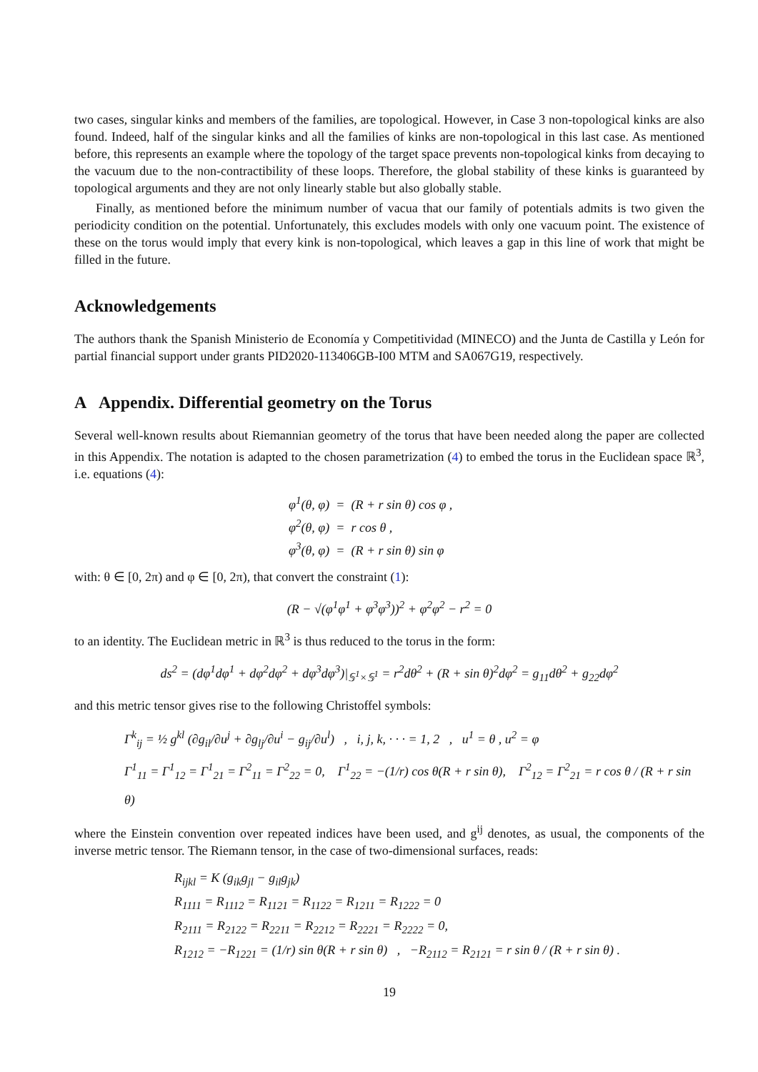two cases, singular kinks and members of the families, are topological. However, in Case 3 non-topological kinks are also found. Indeed, half of the singular kinks and all the families of kinks are non-topological in this last case. As mentioned before, this represents an example where the topology of the target space prevents non-topological kinks from decaying to the vacuum due to the non-contractibility of these loops. Therefore, the global stability of these kinks is guaranteed by topological arguments and they are not only linearly stable but also globally stable.
Finally, as mentioned before the minimum number of vacua that our family of potentials admits is two given the periodicity condition on the potential. Unfortunately, this excludes models with only one vacuum point. The existence of these on the torus would imply that every kink is non-topological, which leaves a gap in this line of work that might be filled in the future.
Acknowledgements
The authors thank the Spanish Ministerio de Economía y Competitividad (MINECO) and the Junta de Castilla y León for partial financial support under grants PID2020-113406GB-I00 MTM and SA067G19, respectively.
A Appendix. Differential geometry on the Torus
Several well-known results about Riemannian geometry of the torus that have been needed along the paper are collected in this Appendix. The notation is adapted to the chosen parametrization (4) to embed the torus in the Euclidean space ℝ<sup>3</sup>, i.e. equations (4):
φ<sup>1</sup>(θ, φ) = (R + r sin θ) cos φ ,
φ<sup>2</sup>(θ, φ) = r cos θ ,
φ<sup>3</sup>(θ, φ) = (R + r sin θ) sin φ
with: θ ∈ [0, 2π) and φ ∈ [0, 2π), that convert the constraint (1):
(R − √(φ<sup>1</sup>φ<sup>1</sup> + φ<sup>3</sup>φ<sup>3</sup>))<sup>2</sup> + φ<sup>2</sup>φ<sup>2</sup> − r<sup>2</sup> = 0
to an identity. The Euclidean metric in ℝ<sup>3</sup> is thus reduced to the torus in the form:
ds<sup>2</sup> = (dφ<sup>1</sup>dφ<sup>1</sup> + dφ<sup>2</sup>dφ<sup>2</sup> + dφ<sup>3</sup>dφ<sup>3</sup>)|<sub>𝕊<sup>1</sup>×𝕊<sup>1</sup></sub> = r<sup>2</sup>dθ<sup>2</sup> + (R + sin θ)<sup>2</sup>dφ<sup>2</sup> = g<sub>11</sub>dθ<sup>2</sup> + g<sub>22</sub>dφ<sup>2</sup>
and this metric tensor gives rise to the following Christoffel symbols:
Γ<sup>k</sup><sub>ij</sub> = ½ g<sup>kl</sup> (∂g<sub>il</sub>/∂u<sup>j</sup> + ∂g<sub>lj</sub>/∂u<sup>i</sup> − g<sub>ij</sub>/∂u<sup>l</sup>) , i, j, k, · · · = 1, 2 , u<sup>1</sup> = θ , u<sup>2</sup> = φ
Γ<sup>1</sup><sub>11</sub> = Γ<sup>1</sup><sub>12</sub> = Γ<sup>1</sup><sub>21</sub> = Γ<sup>2</sup><sub>11</sub> = Γ<sup>2</sup><sub>22</sub> = 0, Γ<sup>1</sup><sub>22</sub> = −(1/r) cos θ(R + r sin θ), Γ<sup>2</sup><sub>12</sub> = Γ<sup>2</sup><sub>21</sub> = r cos θ / (R + r sin θ)
where the Einstein convention over repeated indices have been used, and g<sup>ij</sup> denotes, as usual, the components of the inverse metric tensor. The Riemann tensor, in the case of two-dimensional surfaces, reads:
R<sub>ijkl</sub> = K (g<sub>ik</sub>g<sub>jl</sub> − g<sub>il</sub>g<sub>jk</sub>)
R<sub>1111</sub> = R<sub>1112</sub> = R<sub>1121</sub> = R<sub>1122</sub> = R<sub>1211</sub> = R<sub>1222</sub> = 0
R<sub>2111</sub> = R<sub>2122</sub> = R<sub>2211</sub> = R<sub>2212</sub> = R<sub>2221</sub> = R<sub>2222</sub> = 0,
R<sub>1212</sub> = −R<sub>1221</sub> = (1/r) sin θ(R + r sin θ) , −R<sub>2112</sub> = R<sub>2121</sub> = r sin θ / (R + r sin θ) .
19